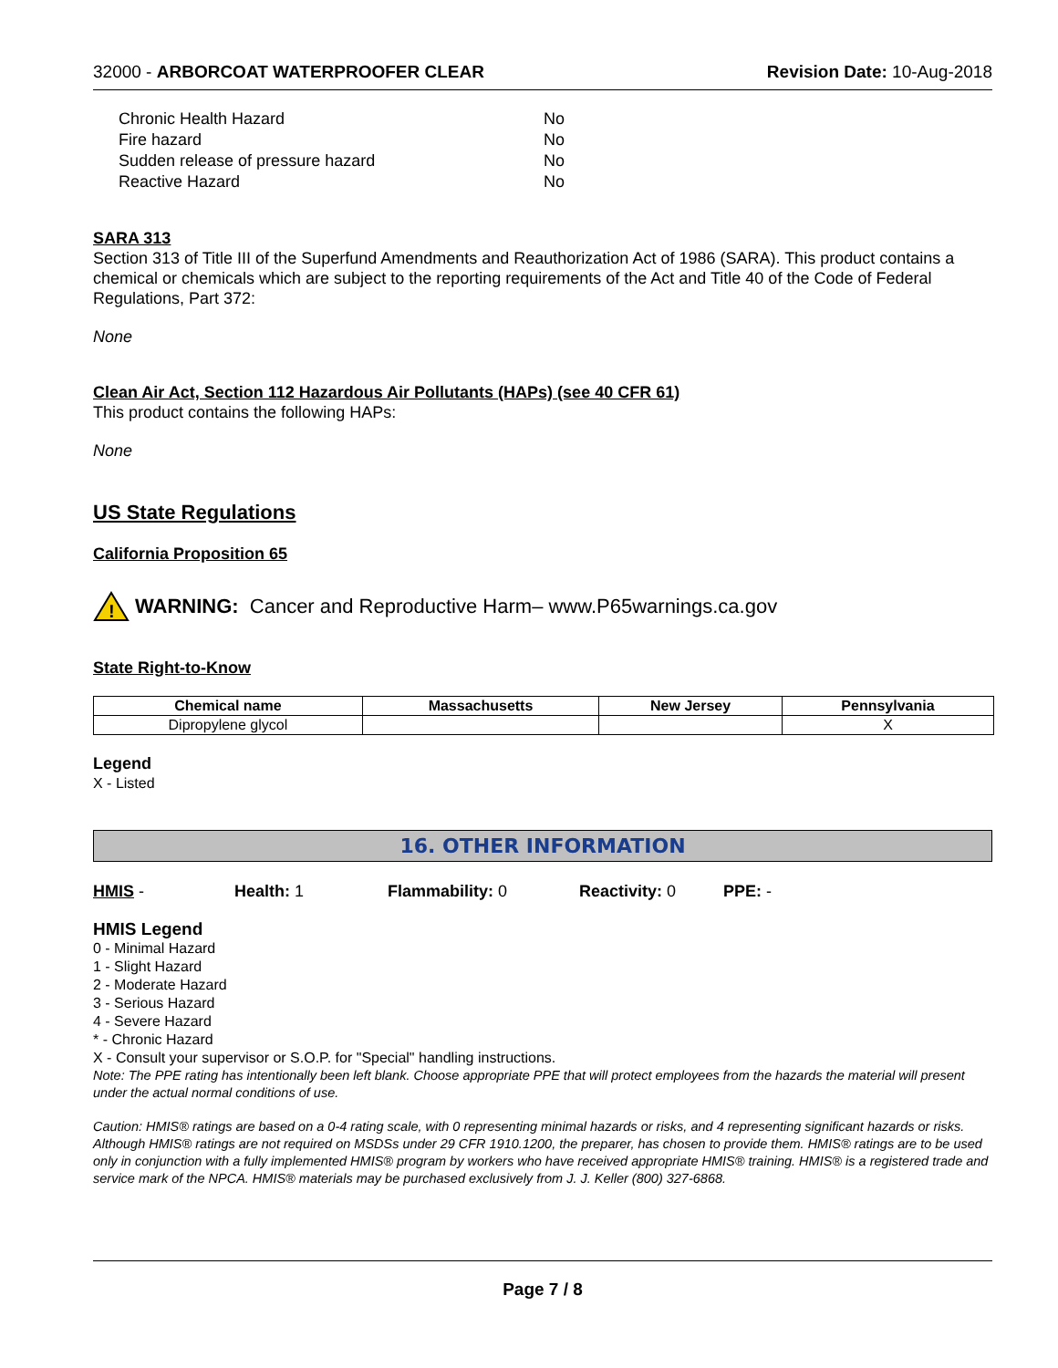32000 - ARBORCOAT WATERPROOFER CLEAR Revision Date: 10-Aug-2018
| Chronic Health Hazard | No |
| Fire hazard | No |
| Sudden release of pressure hazard | No |
| Reactive Hazard | No |
SARA 313
Section 313 of Title III of the Superfund Amendments and Reauthorization Act of 1986 (SARA). This product contains a chemical or chemicals which are subject to the reporting requirements of the Act and Title 40 of the Code of Federal Regulations, Part 372:
None
Clean Air Act, Section 112 Hazardous Air Pollutants (HAPs) (see 40 CFR 61)
This product contains the following HAPs:
None
US State Regulations
California Proposition 65
!
WARNING: Cancer and Reproductive Harm– www.P65warnings.ca.gov
State Right-to-Know
| Chemical name | Massachusetts | New Jersey | Pennsylvania |
| --- | --- | --- | --- |
| Dipropylene glycol | | | X |
Legend
X - Listed
16. OTHER INFORMATION
HMIS - Health: 1 Flammability: 0 Reactivity: 0 PPE: -
HMIS Legend
0 - Minimal Hazard
1 - Slight Hazard
2 - Moderate Hazard
3 - Serious Hazard
4 - Severe Hazard
* - Chronic Hazard
X - Consult your supervisor or S.O.P. for "Special" handling instructions.
Note: The PPE rating has intentionally been left blank. Choose appropriate PPE that will protect employees from the hazards the material will present under the actual normal conditions of use.
Caution: HMIS® ratings are based on a 0-4 rating scale, with 0 representing minimal hazards or risks, and 4 representing significant hazards or risks. Although HMIS® ratings are not required on MSDSs under 29 CFR 1910.1200, the preparer, has chosen to provide them. HMIS® ratings are to be used only in conjunction with a fully implemented HMIS® program by workers who have received appropriate HMIS® training. HMIS® is a registered trade and service mark of the NPCA. HMIS® materials may be purchased exclusively from J. J. Keller (800) 327-6868.
Page 7 / 8